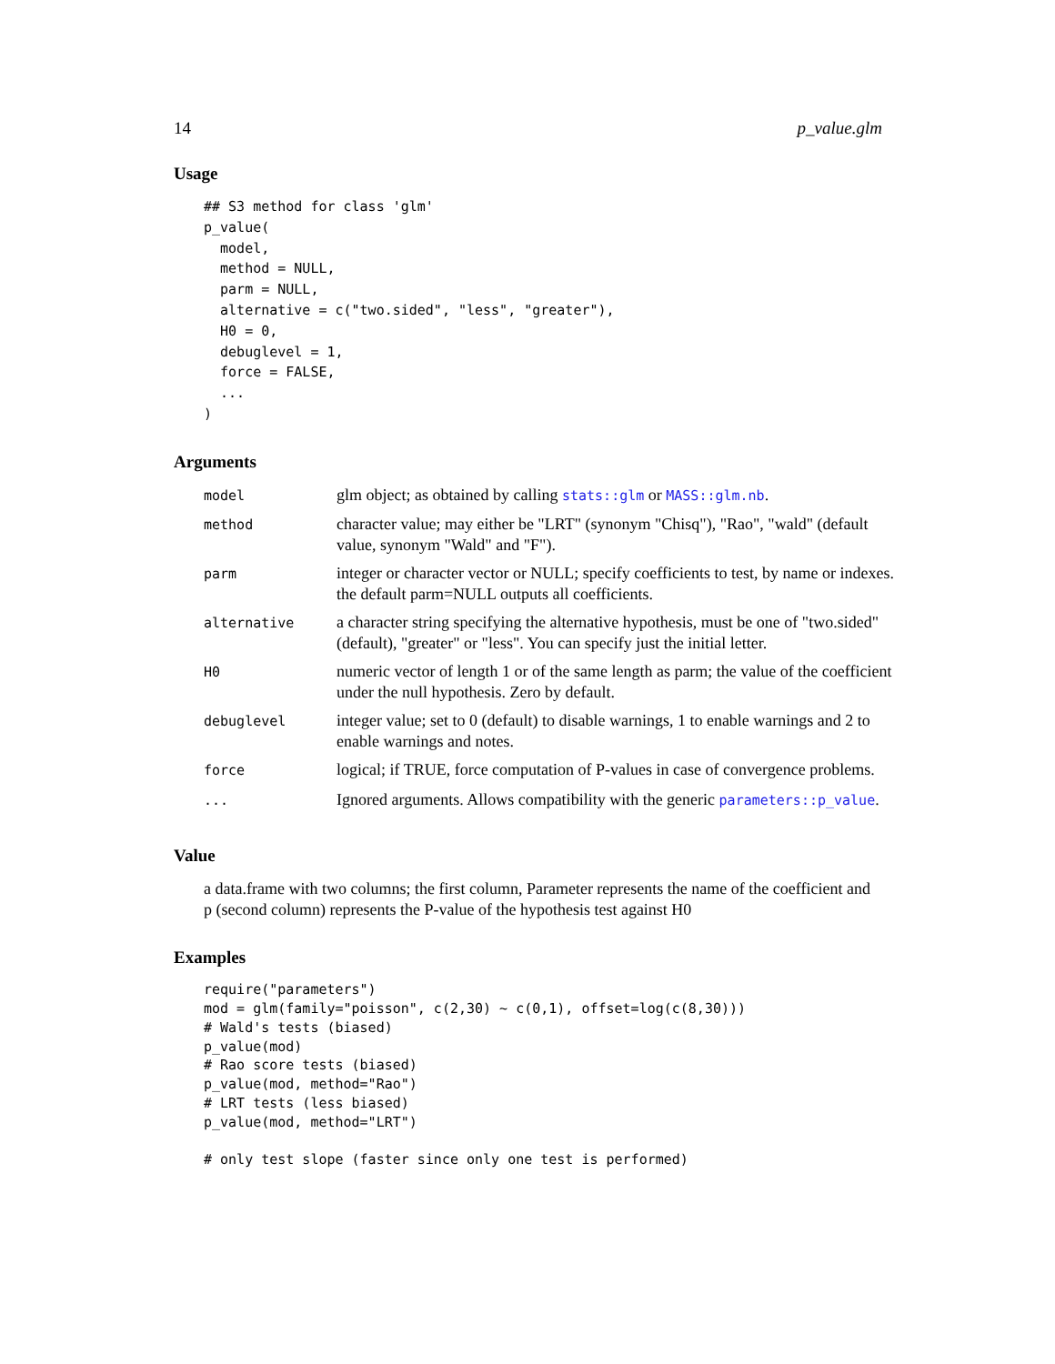14 p_value.glm
Usage
## S3 method for class 'glm'
p_value(
  model,
  method = NULL,
  parm = NULL,
  alternative = c("two.sided", "less", "greater"),
  H0 = 0,
  debuglevel = 1,
  force = FALSE,
  ...
)
Arguments
| model | glm object; as obtained by calling stats::glm or MASS::glm.nb . |
| method | character value; may either be "LRT" (synonym "Chisq"), "Rao", "wald" (default value, synonym "Wald" and "F"). |
| parm | integer or character vector or NULL; specify coefficients to test, by name or indexes. the default parm=NULL outputs all coefficients. |
| alternative | a character string specifying the alternative hypothesis, must be one of "two.sided" (default), "greater" or "less". You can specify just the initial letter. |
| H0 | numeric vector of length 1 or of the same length as parm; the value of the coefficient under the null hypothesis. Zero by default. |
| debuglevel | integer value; set to 0 (default) to disable warnings, 1 to enable warnings and 2 to enable warnings and notes. |
| force | logical; if TRUE, force computation of P-values in case of convergence problems. |
| ... | Ignored arguments. Allows compatibility with the generic parameters::p_value . |
Value
a data.frame with two columns; the first column, Parameter represents the name of the coefficient and p (second column) represents the P-value of the hypothesis test against H0
Examples
require("parameters")
mod = glm(family="poisson", c(2,30) ~ c(0,1), offset=log(c(8,30)))
# Wald's tests (biased)
p_value(mod)
# Rao score tests (biased)
p_value(mod, method="Rao")
# LRT tests (less biased)
p_value(mod, method="LRT")

# only test slope (faster since only one test is performed)